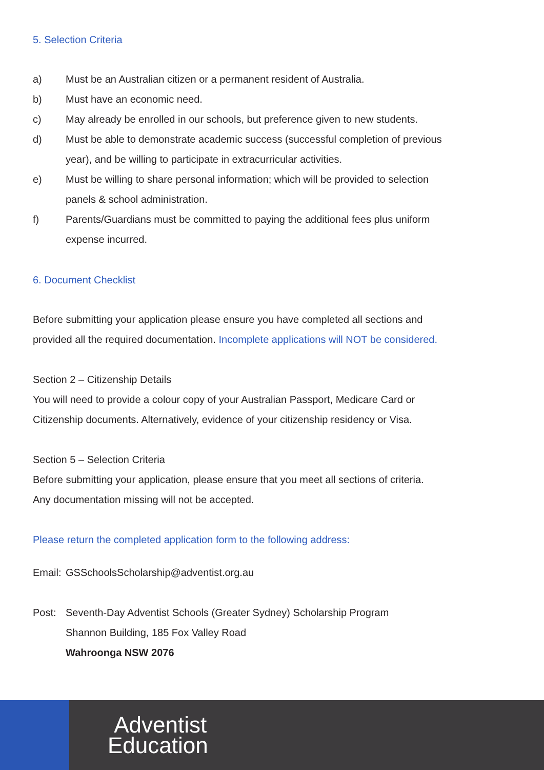5. Selection Criteria
a) Must be an Australian citizen or a permanent resident of Australia.
b) Must have an economic need.
c) May already be enrolled in our schools, but preference given to new students.
d) Must be able to demonstrate academic success (successful completion of previous
year), and be willing to participate in extracurricular activities.
e) Must be willing to share personal information; which will be provided to selection
panels & school administration.
f) Parents/Guardians must be committed to paying the additional fees plus uniform
expense incurred.
6. Document Checklist
Before submitting your application please ensure you have completed all sections and
provided all the required documentation. Incomplete applications will NOT be considered.
Section 2 – Citizenship Details
You will need to provide a colour copy of your Australian Passport, Medicare Card or
Citizenship documents. Alternatively, evidence of your citizenship residency or Visa.
Section 5 – Selection Criteria
Before submitting your application, please ensure that you meet all sections of criteria.
Any documentation missing will not be accepted.
Please return the completed application form to the following address:
Email: GSSchoolsScholarship@adventist.org.au
Post: Seventh-Day Adventist Schools (Greater Sydney) Scholarship Program
Shannon Building, 185 Fox Valley Road
Wahroonga NSW 2076
Adventist
Education